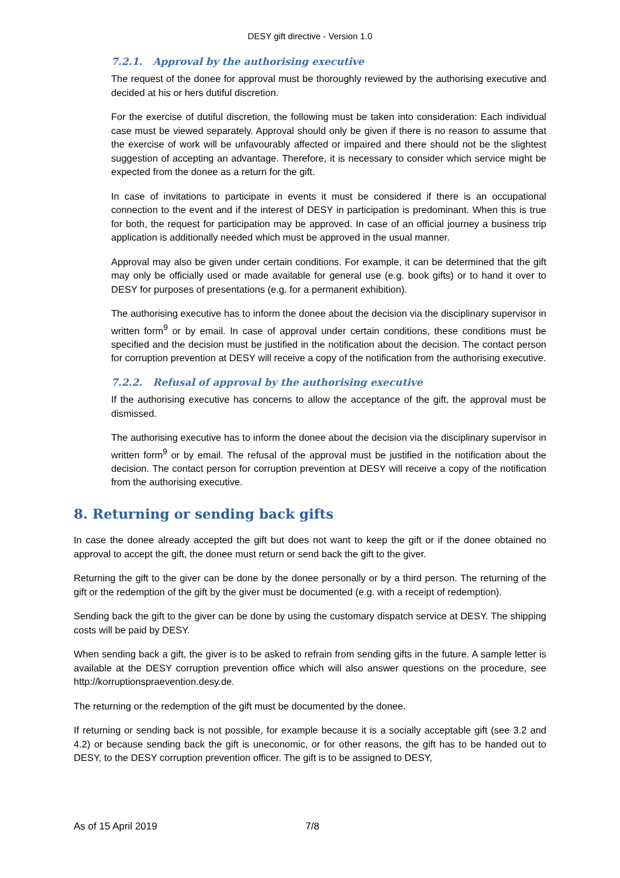DESY gift directive - Version 1.0
7.2.1. Approval by the authorising executive
The request of the donee for approval must be thoroughly reviewed by the authorising executive and decided at his or hers dutiful discretion.
For the exercise of dutiful discretion, the following must be taken into consideration: Each individual case must be viewed separately. Approval should only be given if there is no reason to assume that the exercise of work will be unfavourably affected or impaired and there should not be the slightest suggestion of accepting an advantage. Therefore, it is necessary to consider which service might be expected from the donee as a return for the gift.
In case of invitations to participate in events it must be considered if there is an occupational connection to the event and if the interest of DESY in participation is predominant. When this is true for both, the request for participation may be approved. In case of an official journey a business trip application is additionally needed which must be approved in the usual manner.
Approval may also be given under certain conditions. For example, it can be determined that the gift may only be officially used or made available for general use (e.g. book gifts) or to hand it over to DESY for purposes of presentations (e.g. for a permanent exhibition).
The authorising executive has to inform the donee about the decision via the disciplinary supervisor in written form<sup>9</sup> or by email. In case of approval under certain conditions, these conditions must be specified and the decision must be justified in the notification about the decision. The contact person for corruption prevention at DESY will receive a copy of the notification from the authorising executive.
7.2.2. Refusal of approval by the authorising executive
If the authorising executive has concerns to allow the acceptance of the gift, the approval must be dismissed.
The authorising executive has to inform the donee about the decision via the disciplinary supervisor in written form<sup>9</sup> or by email. The refusal of the approval must be justified in the notification about the decision. The contact person for corruption prevention at DESY will receive a copy of the notification from the authorising executive.
8. Returning or sending back gifts
In case the donee already accepted the gift but does not want to keep the gift or if the donee obtained no approval to accept the gift, the donee must return or send back the gift to the giver.
Returning the gift to the giver can be done by the donee personally or by a third person. The returning of the gift or the redemption of the gift by the giver must be documented (e.g. with a receipt of redemption).
Sending back the gift to the giver can be done by using the customary dispatch service at DESY. The shipping costs will be paid by DESY.
When sending back a gift, the giver is to be asked to refrain from sending gifts in the future. A sample letter is available at the DESY corruption prevention office which will also answer questions on the procedure, see http://korruptionspraevention.desy.de.
The returning or the redemption of the gift must be documented by the donee.
If returning or sending back is not possible, for example because it is a socially acceptable gift (see 3.2 and 4.2) or because sending back the gift is uneconomic, or for other reasons, the gift has to be handed out to DESY, to the DESY corruption prevention officer. The gift is to be assigned to DESY,
As of 15 April 2019 7/8